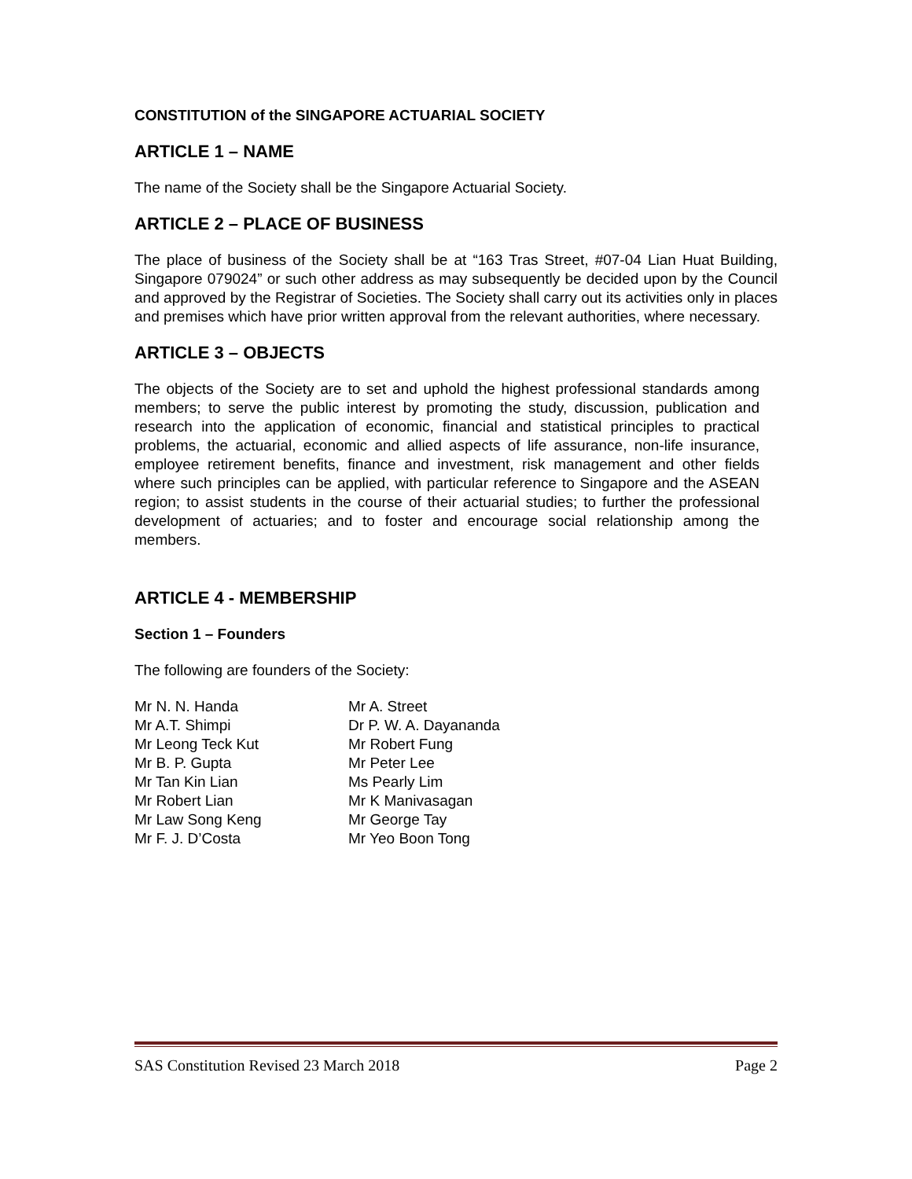CONSTITUTION of the SINGAPORE ACTUARIAL SOCIETY
ARTICLE 1 – NAME
The name of the Society shall be the Singapore Actuarial Society.
ARTICLE 2 – PLACE OF BUSINESS
The place of business of the Society shall be at “163 Tras Street, #07-04 Lian Huat Building, Singapore 079024” or such other address as may subsequently be decided upon by the Council and approved by the Registrar of Societies. The Society shall carry out its activities only in places and premises which have prior written approval from the relevant authorities, where necessary.
ARTICLE 3 – OBJECTS
The objects of the Society are to set and uphold the highest professional standards among members; to serve the public interest by promoting the study, discussion, publication and research into the application of economic, financial and statistical principles to practical problems, the actuarial, economic and allied aspects of life assurance, non-life insurance, employee retirement benefits, finance and investment, risk management and other fields where such principles can be applied, with particular reference to Singapore and the ASEAN region; to assist students in the course of their actuarial studies; to further the professional development of actuaries; and to foster and encourage social relationship among the members.
ARTICLE 4 - MEMBERSHIP
Section 1 – Founders
The following are founders of the Society:
Mr N. N. Handa
Mr A. Street
Mr A.T. Shimpi
Dr P. W. A. Dayananda
Mr Leong Teck Kut
Mr Robert Fung
Mr B. P. Gupta
Mr Peter Lee
Mr Tan Kin Lian
Ms Pearly Lim
Mr Robert Lian
Mr K Manivasagan
Mr Law Song Keng
Mr George Tay
Mr F. J. D’Costa
Mr Yeo Boon Tong
SAS Constitution Revised 23 March 2018 Page 2